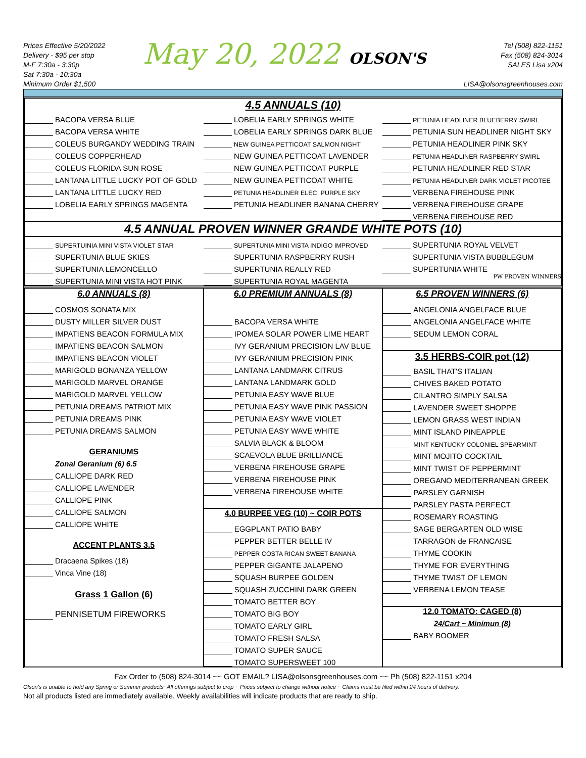Prices Effective 5/20/2022
Delivery - $95 per stop
M-F 7:30a - 3:30p
Sat 7:30a - 10:30a
Minimum Order $1,500
May 20, 2022 OLSON'S
Tel (508) 822-1151
Fax (508) 824-3014
SALES Lisa x204
LISA@olsonsgreenhouses.com
4.5 ANNUALS (10)
BACOPA VERSA BLUE
BACOPA VERSA WHITE
COLEUS BURGANDY WEDDING TRAIN
COLEUS COPPERHEAD
COLEUS FLORIDA SUN ROSE
LANTANA LITTLE LUCKY POT OF GOLD
LANTANA LITTLE LUCKY RED
LOBELIA EARLY SPRINGS MAGENTA
LOBELIA EARLY SPRINGS WHITE
LOBELIA EARLY SPRINGS DARK BLUE
NEW GUINEA PETTICOAT SALMON NIGHT
NEW GUINEA PETTICOAT LAVENDER
NEW GUINEA PETTICOAT PURPLE
NEW GUINEA PETTICOAT WHITE
PETUNIA HEADLINER ELEC. PURPLE SKY
PETUNIA HEADLINER BANANA CHERRY
PETUNIA HEADLINER BLUEBERRY SWIRL
PETUNIA SUN HEADLINER NIGHT SKY
PETUNIA HEADLINER PINK SKY
PETUNIA HEADLINER RASPBERRY SWIRL
PETUNIA HEADLINER RED STAR
PETUNIA HEADLINER DARK VIOLET PICOTEE
VERBENA FIREHOUSE PINK
VERBENA FIREHOUSE GRAPE
VERBENA FIREHOUSE RED
4.5 ANNUAL PROVEN WINNER GRANDE WHITE POTS (10)
SUPERTUINIA MINI VISTA VIOLET STAR
SUPERTUNIA BLUE SKIES
SUPERTUNIA LEMONCELLO
SUPERTUNIA MINI VISTA HOT PINK
SUPERTUNIA MINI VISTA INDIGO IMPROVED
SUPERTUNIA RASPBERRY RUSH
SUPERTUNIA REALLY RED
SUPERTUNIA ROYAL MAGENTA
SUPERTUNIA ROYAL VELVET
SUPERTUNIA VISTA BUBBLEGUM
SUPERTUNIA WHITE
PW PROVEN WINNERS
6.0 ANNUALS (8)
COSMOS SONATA MIX
DUSTY MILLER SILVER DUST
IMPATIENS BEACON FORMULA MIX
IMPATIENS BEACON SALMON
IMPATIENS BEACON VIOLET
MARIGOLD BONANZA YELLOW
MARIGOLD MARVEL ORANGE
MARIGOLD MARVEL YELLOW
PETUNIA DREAMS PATRIOT MIX
PETUNIA DREAMS PINK
PETUNIA DREAMS SALMON
GERANIUMS
Zonal Geranium (6) 6.5
CALLIOPE DARK RED
CALLIOPE LAVENDER
CALLIOPE PINK
CALLIOPE SALMON
CALLIOPE WHITE
ACCENT PLANTS 3.5
Dracaena Spikes (18)
Vinca Vine (18)
Grass 1 Gallon (6)
PENNISETUM FIREWORKS
6.0 PREMIUM ANNUALS (8)
BACOPA VERSA WHITE
IPOMEA SOLAR POWER LIME HEART
IVY GERANIUM PRECISION LAV BLUE
IVY GERANIUM PRECISION PINK
LANTANA LANDMARK CITRUS
LANTANA LANDMARK GOLD
PETUNIA EASY WAVE BLUE
PETUNIA EASY WAVE PINK PASSION
PETUNIA EASY WAVE VIOLET
PETUNIA EASY WAVE WHITE
SALVIA BLACK & BLOOM
SCAEVOLA BLUE BRILLIANCE
VERBENA FIREHOUSE GRAPE
VERBENA FIREHOUSE PINK
VERBENA FIREHOUSE WHITE
4.0 BURPEE VEG (10) ~ COIR POTS
EGGPLANT PATIO BABY
PEPPER BETTER BELLE IV
PEPPER COSTA RICAN SWEET BANANA
PEPPER GIGANTE JALAPENO
SQUASH BURPEE GOLDEN
SQUASH ZUCCHINI DARK GREEN
TOMATO BETTER BOY
TOMATO BIG BOY
TOMATO EARLY GIRL
TOMATO FRESH SALSA
TOMATO SUPER SAUCE
TOMATO SUPERSWEET 100
6.5 PROVEN WINNERS (6)
ANGELONIA ANGELFACE BLUE
ANGELONIA ANGELFACE WHITE
SEDUM LEMON CORAL
3.5 HERBS-COIR pot (12)
BASIL THAT'S ITALIAN
CHIVES BAKED POTATO
CILANTRO SIMPLY SALSA
LAVENDER SWEET SHOPPE
LEMON GRASS WEST INDIAN
MINT ISLAND PINEAPPLE
MINT KENTUCKY COLONIEL SPEARMINT
MINT MOJITO COCKTAIL
MINT TWIST OF PEPPERMINT
OREGANO MEDITERRANEAN GREEK
PARSLEY GARNISH
PARSLEY PASTA PERFECT
ROSEMARY ROASTING
SAGE BERGARTEN OLD WISE
TARRAGON de FRANCAISE
THYME COOKIN
THYME FOR EVERYTHING
THYME TWIST OF LEMON
VERBENA LEMON TEASE
12.0 TOMATO: CAGED (8)
24/Cart ~ Minimun (8)
BABY BOOMER
Fax Order to (508) 824-3014 ~~ GOT EMAIL? LISA@olsonsgreenhouses.com ~~ Ph (508) 822-1151 x204
Olson's is unable to hold any Spring or Summer products~All offerings subject to crop ~ Prices subject to change without notice ~ Claims must be filed within 24 hours of delivery.
Not all products listed are immediately available. Weekly availabilities will indicate products that are ready to ship.